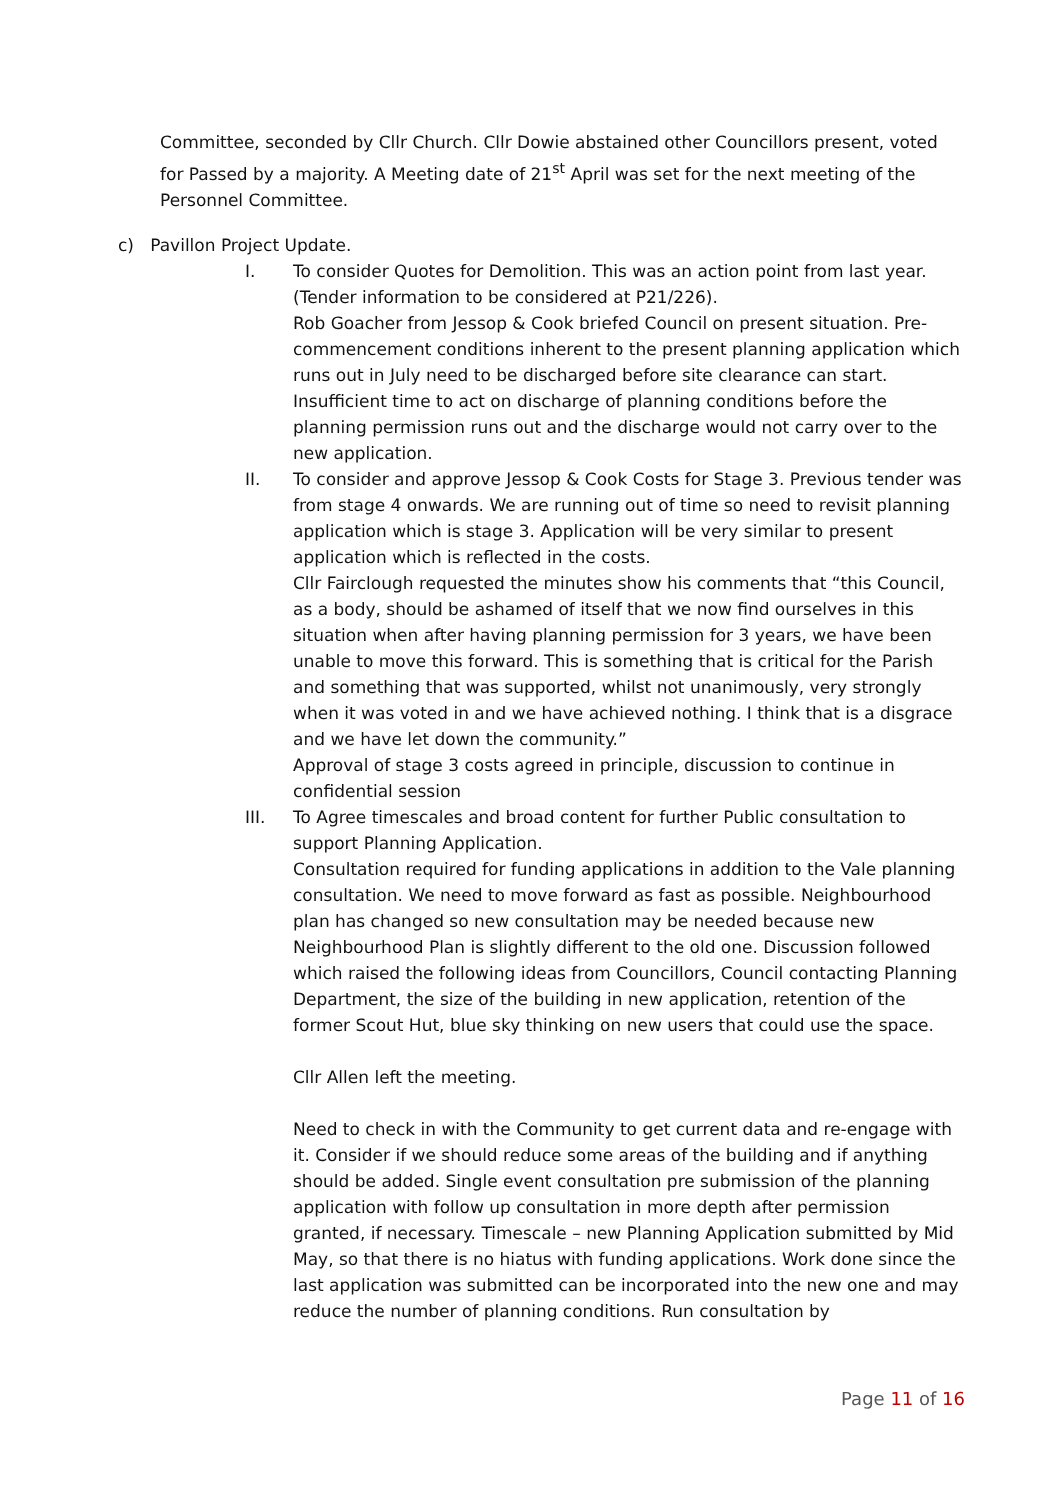Committee, seconded by Cllr Church. Cllr Dowie abstained other Councillors present, voted for Passed by a majority. A Meeting date of 21<sup>st</sup> April was set for the next meeting of the Personnel Committee.
c) Pavillon Project Update.
I. To consider Quotes for Demolition. This was an action point from last year. (Tender information to be considered at P21/226).
Rob Goacher from Jessop & Cook briefed Council on present situation. Pre-commencement conditions inherent to the present planning application which runs out in July need to be discharged before site clearance can start. Insufficient time to act on discharge of planning conditions before the planning permission runs out and the discharge would not carry over to the new application.
II. To consider and approve Jessop & Cook Costs for Stage 3. Previous tender was from stage 4 onwards. We are running out of time so need to revisit planning application which is stage 3. Application will be very similar to present application which is reflected in the costs.
Cllr Fairclough requested the minutes show his comments that “this Council, as a body, should be ashamed of itself that we now find ourselves in this situation when after having planning permission for 3 years, we have been unable to move this forward. This is something that is critical for the Parish and something that was supported, whilst not unanimously, very strongly when it was voted in and we have achieved nothing. I think that is a disgrace and we have let down the community.”
Approval of stage 3 costs agreed in principle, discussion to continue in confidential session
III. To Agree timescales and broad content for further Public consultation to support Planning Application.
Consultation required for funding applications in addition to the Vale planning consultation. We need to move forward as fast as possible. Neighbourhood plan has changed so new consultation may be needed because new Neighbourhood Plan is slightly different to the old one. Discussion followed which raised the following ideas from Councillors, Council contacting Planning Department, the size of the building in new application, retention of the former Scout Hut, blue sky thinking on new users that could use the space.
Cllr Allen left the meeting.
Need to check in with the Community to get current data and re-engage with it. Consider if we should reduce some areas of the building and if anything should be added. Single event consultation pre submission of the planning application with follow up consultation in more depth after permission granted, if necessary. Timescale – new Planning Application submitted by Mid May, so that there is no hiatus with funding applications. Work done since the last application was submitted can be incorporated into the new one and may reduce the number of planning conditions. Run consultation by
Page 11 of 16